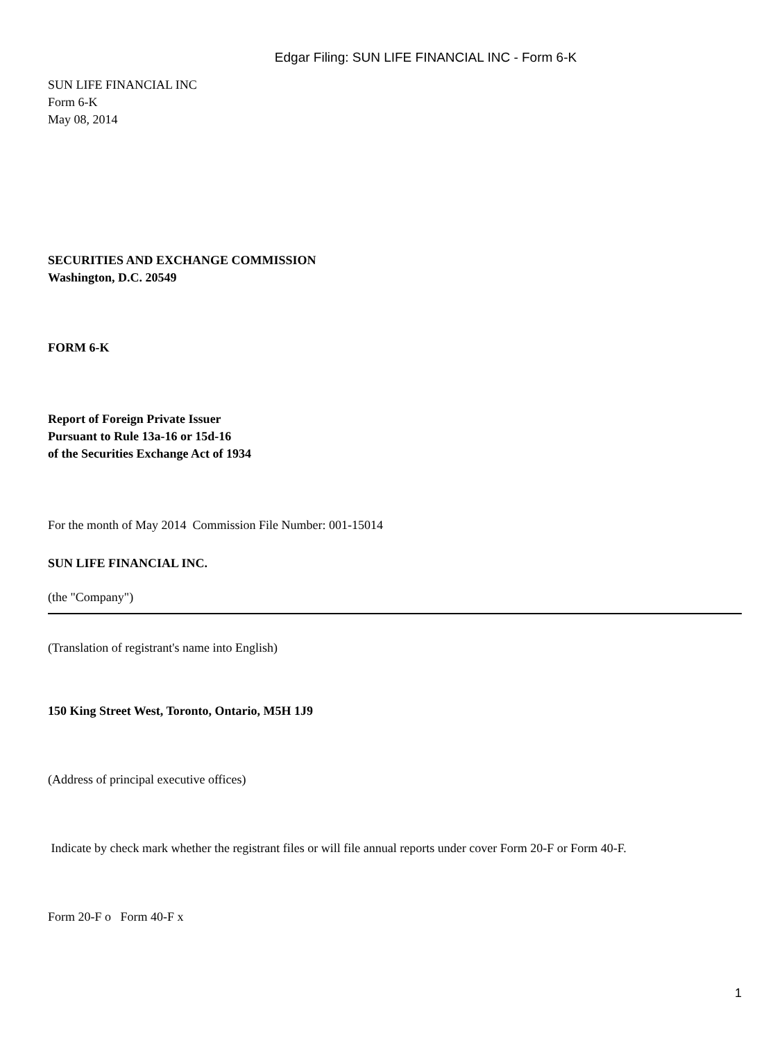Edgar Filing: SUN LIFE FINANCIAL INC - Form 6-K
SUN LIFE FINANCIAL INC
Form 6-K
May 08, 2014
SECURITIES AND EXCHANGE COMMISSION
Washington, D.C. 20549
FORM 6-K
Report of Foreign Private Issuer
Pursuant to Rule 13a-16 or 15d-16
of the Securities Exchange Act of 1934
For the month of May 2014 Commission File Number: 001-15014
SUN LIFE FINANCIAL INC.
(the "Company")
(Translation of registrant's name into English)
150 King Street West, Toronto, Ontario, M5H 1J9
(Address of principal executive offices)
Indicate by check mark whether the registrant files or will file annual reports under cover Form 20-F or Form 40-F.
Form 20-F o Form 40-F x
1